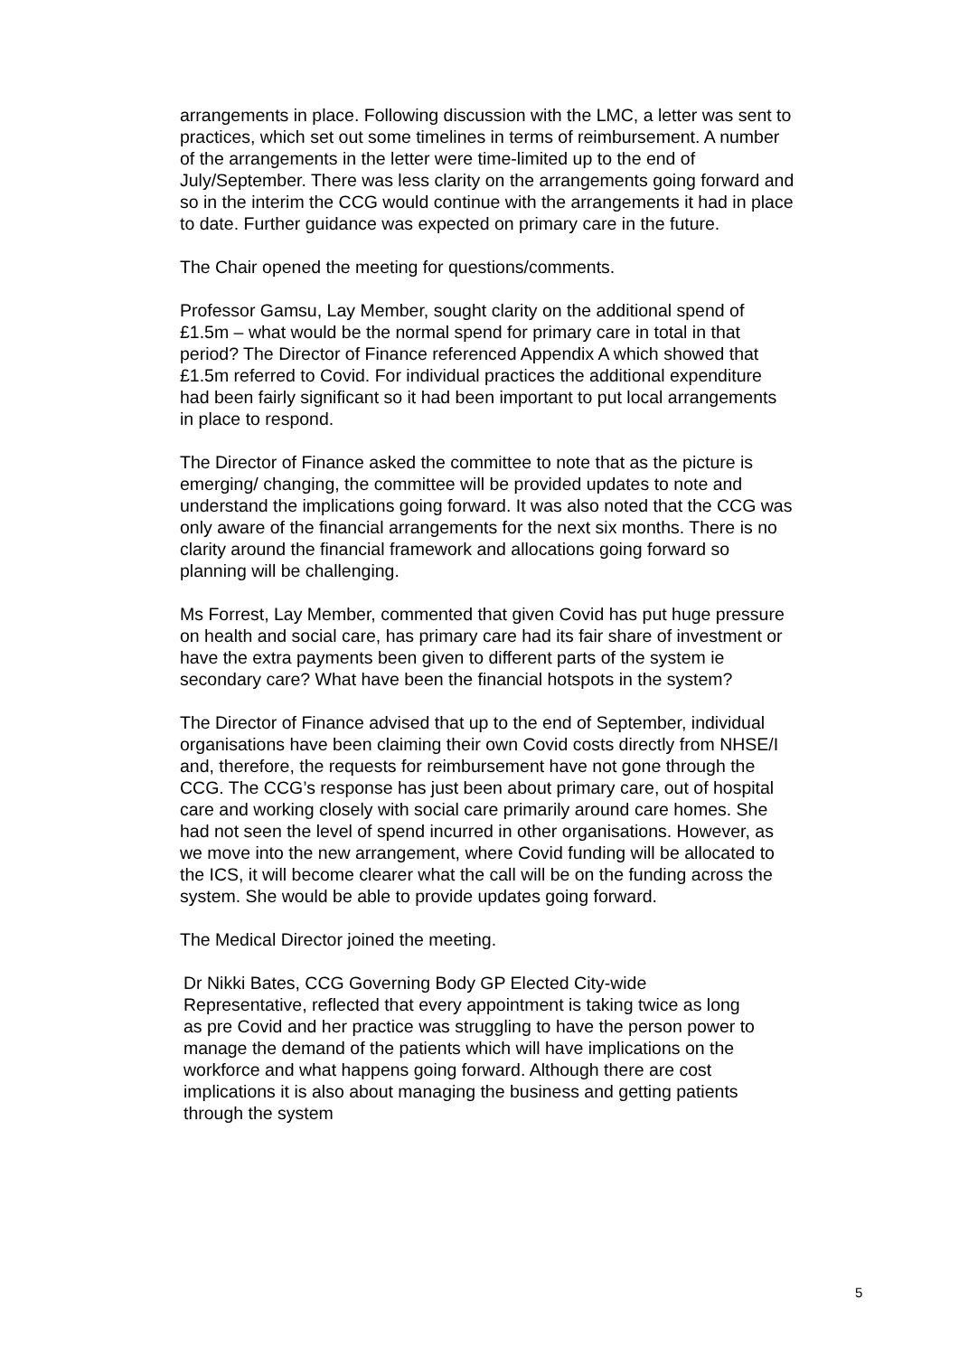arrangements in place. Following discussion with the LMC, a letter was sent to practices, which set out some timelines in terms of reimbursement. A number of the arrangements in the letter were time-limited up to the end of July/September. There was less clarity on the arrangements going forward and so in the interim the CCG would continue with the arrangements it had in place to date. Further guidance was expected on primary care in the future.
The Chair opened the meeting for questions/comments.
Professor Gamsu, Lay Member, sought clarity on the additional spend of £1.5m – what would be the normal spend for primary care in total in that period? The Director of Finance referenced Appendix A which showed that £1.5m referred to Covid. For individual practices the additional expenditure had been fairly significant so it had been important to put local arrangements in place to respond.
The Director of Finance asked the committee to note that as the picture is emerging/ changing, the committee will be provided updates to note and understand the implications going forward. It was also noted that the CCG was only aware of the financial arrangements for the next six months. There is no clarity around the financial framework and allocations going forward so planning will be challenging.
Ms Forrest, Lay Member, commented that given Covid has put huge pressure on health and social care, has primary care had its fair share of investment or have the extra payments been given to different parts of the system ie secondary care? What have been the financial hotspots in the system?
The Director of Finance advised that up to the end of September, individual organisations have been claiming their own Covid costs directly from NHSE/I and, therefore, the requests for reimbursement have not gone through the CCG. The CCG’s response has just been about primary care, out of hospital care and working closely with social care primarily around care homes. She had not seen the level of spend incurred in other organisations. However, as we move into the new arrangement, where Covid funding will be allocated to the ICS, it will become clearer what the call will be on the funding across the system. She would be able to provide updates going forward.
The Medical Director joined the meeting.
Dr Nikki Bates, CCG Governing Body GP Elected City-wide Representative, reflected that every appointment is taking twice as long as pre Covid and her practice was struggling to have the person power to manage the demand of the patients which will have implications on the workforce and what happens going forward. Although there are cost implications it is also about managing the business and getting patients through the system
5